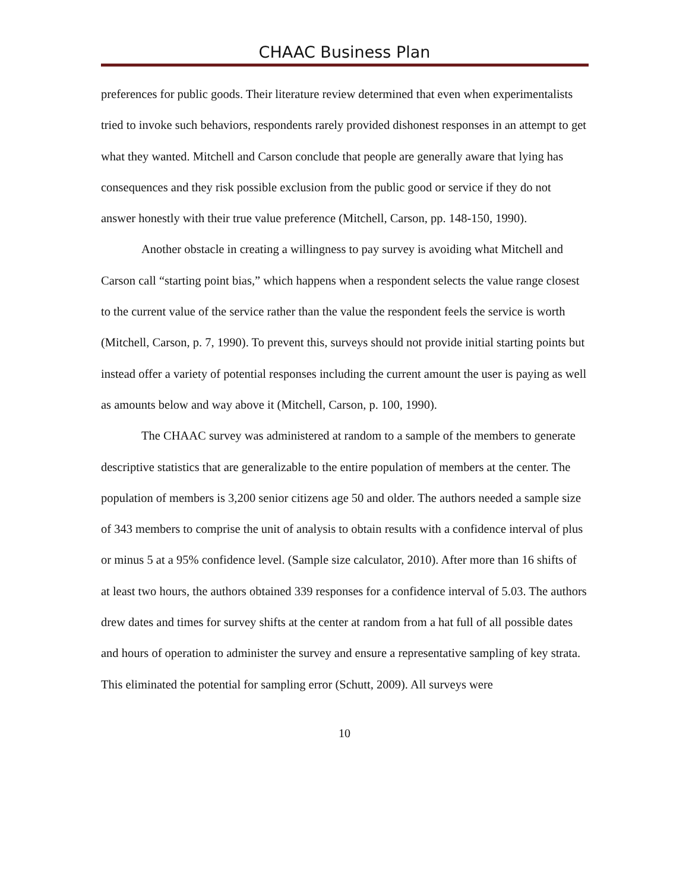CHAAC Business Plan
preferences for public goods. Their literature review determined that even when experimentalists tried to invoke such behaviors, respondents rarely provided dishonest responses in an attempt to get what they wanted. Mitchell and Carson conclude that people are generally aware that lying has consequences and they risk possible exclusion from the public good or service if they do not answer honestly with their true value preference (Mitchell, Carson, pp. 148-150, 1990).
Another obstacle in creating a willingness to pay survey is avoiding what Mitchell and Carson call “starting point bias,” which happens when a respondent selects the value range closest to the current value of the service rather than the value the respondent feels the service is worth (Mitchell, Carson, p. 7, 1990). To prevent this, surveys should not provide initial starting points but instead offer a variety of potential responses including the current amount the user is paying as well as amounts below and way above it (Mitchell, Carson, p. 100, 1990).
The CHAAC survey was administered at random to a sample of the members to generate descriptive statistics that are generalizable to the entire population of members at the center. The population of members is 3,200 senior citizens age 50 and older. The authors needed a sample size of 343 members to comprise the unit of analysis to obtain results with a confidence interval of plus or minus 5 at a 95% confidence level. (Sample size calculator, 2010). After more than 16 shifts of at least two hours, the authors obtained 339 responses for a confidence interval of 5.03. The authors drew dates and times for survey shifts at the center at random from a hat full of all possible dates and hours of operation to administer the survey and ensure a representative sampling of key strata. This eliminated the potential for sampling error (Schutt, 2009). All surveys were
10